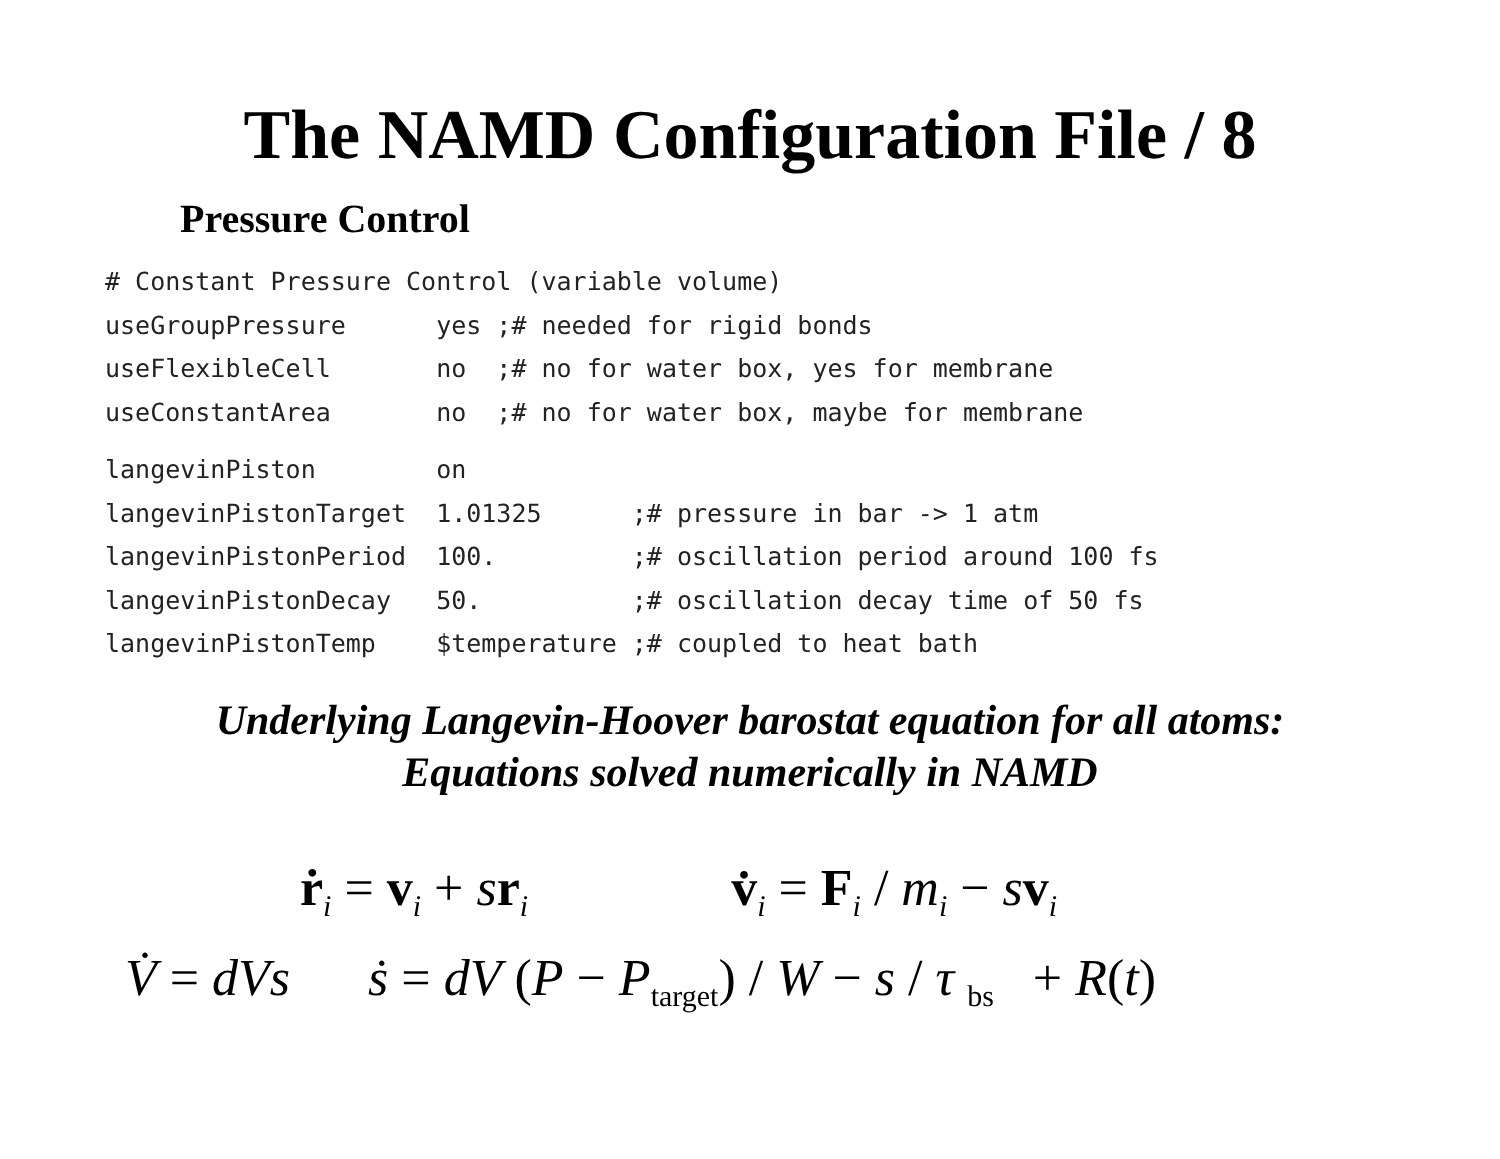The NAMD Configuration File / 8
Pressure Control
# Constant Pressure Control (variable volume)
useGroupPressure      yes ;# needed for rigid bonds
useFlexibleCell       no  ;# no for water box, yes for membrane
useConstantArea       no  ;# no for water box, maybe for membrane langevinPiston        on
langevinPistonTarget  1.01325      ;# pressure in bar -> 1 atm
langevinPistonPeriod  100.         ;# oscillation period around 100 fs
langevinPistonDecay   50.          ;# oscillation decay time of 50 fs
langevinPistonTemp    $temperature ;# coupled to heat bath
Underlying Langevin-Hoover barostat equation for all atoms:
Equations solved numerically in NAMD
ṙ<sub>i</sub> = v<sub>i</sub> + sr<sub>i</sub> v̇<sub>i</sub> = F<sub>i</sub> / m<sub>i</sub> − sv<sub>i</sub>
V̇ = dVs ṡ = dV (P − P<sub>target</sub>) / W − s / τ <sub>bs</sub> + R(t)